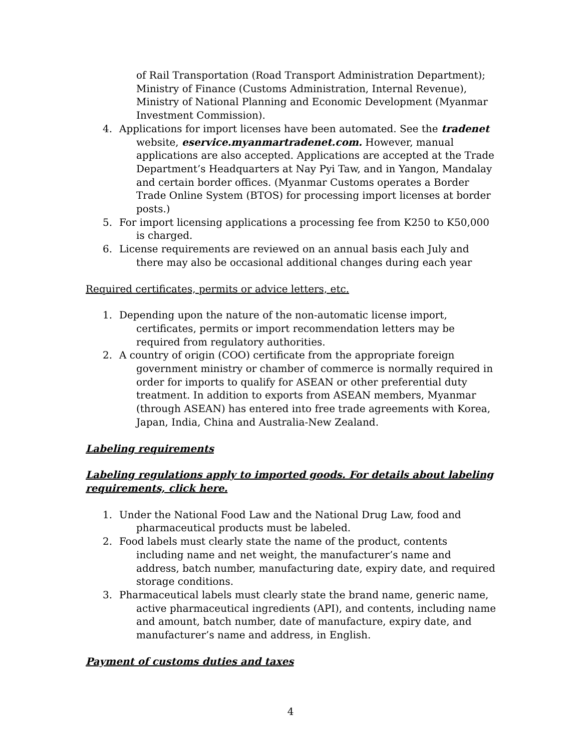of Rail Transportation (Road Transport Administration Department); Ministry of Finance (Customs Administration, Internal Revenue), Ministry of National Planning and Economic Development (Myanmar Investment Commission).
4. Applications for import licenses have been automated. See the tradenet website, eservice.myanmartradenet.com. However, manual applications are also accepted. Applications are accepted at the Trade Department’s Headquarters at Nay Pyi Taw, and in Yangon, Mandalay and certain border offices. (Myanmar Customs operates a Border Trade Online System (BTOS) for processing import licenses at border posts.)
5. For import licensing applications a processing fee from K250 to K50,000 is charged.
6. License requirements are reviewed on an annual basis each July and there may also be occasional additional changes during each year
Required certificates, permits or advice letters, etc.
1. Depending upon the nature of the non-automatic license import, certificates, permits or import recommendation letters may be required from regulatory authorities.
2. A country of origin (COO) certificate from the appropriate foreign government ministry or chamber of commerce is normally required in order for imports to qualify for ASEAN or other preferential duty treatment. In addition to exports from ASEAN members, Myanmar (through ASEAN) has entered into free trade agreements with Korea, Japan, India, China and Australia-New Zealand.
Labeling requirements
Labeling regulations apply to imported goods. For details about labeling requirements, click here.
1. Under the National Food Law and the National Drug Law, food and pharmaceutical products must be labeled.
2. Food labels must clearly state the name of the product, contents including name and net weight, the manufacturer’s name and address, batch number, manufacturing date, expiry date, and required storage conditions.
3. Pharmaceutical labels must clearly state the brand name, generic name, active pharmaceutical ingredients (API), and contents, including name and amount, batch number, date of manufacture, expiry date, and manufacturer’s name and address, in English.
Payment of customs duties and taxes
4